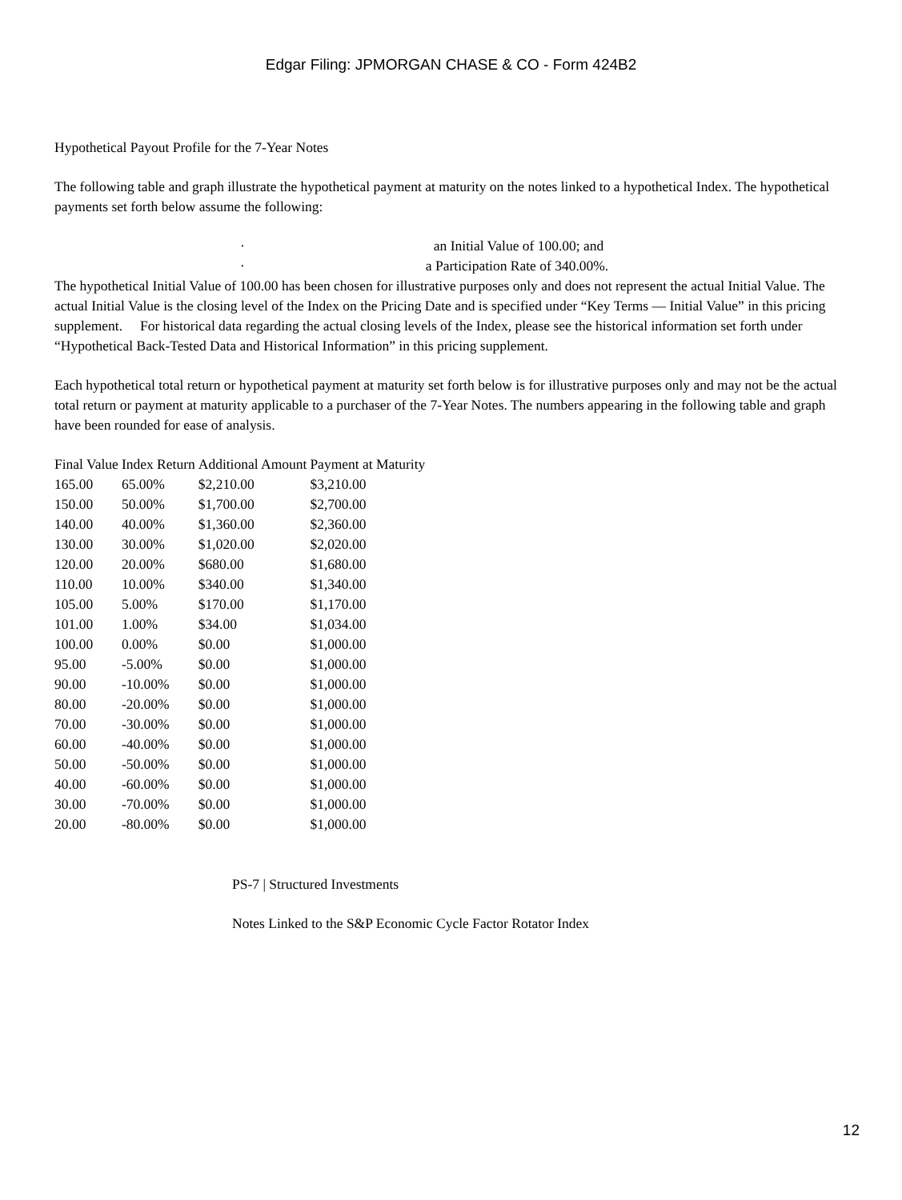Edgar Filing: JPMORGAN CHASE & CO - Form 424B2
Hypothetical Payout Profile for the 7-Year Notes
The following table and graph illustrate the hypothetical payment at maturity on the notes linked to a hypothetical Index. The hypothetical payments set forth below assume the following:
· an Initial Value of 100.00; and
· a Participation Rate of 340.00%.
The hypothetical Initial Value of 100.00 has been chosen for illustrative purposes only and does not represent the actual Initial Value. The actual Initial Value is the closing level of the Index on the Pricing Date and is specified under “Key Terms — Initial Value” in this pricing supplement. For historical data regarding the actual closing levels of the Index, please see the historical information set forth under “Hypothetical Back-Tested Data and Historical Information” in this pricing supplement.
Each hypothetical total return or hypothetical payment at maturity set forth below is for illustrative purposes only and may not be the actual total return or payment at maturity applicable to a purchaser of the 7-Year Notes. The numbers appearing in the following table and graph have been rounded for ease of analysis.
| Final Value | Index Return | Additional Amount | Payment at Maturity |
| --- | --- | --- | --- |
| 165.00 | 65.00% | $2,210.00 | $3,210.00 |
| 150.00 | 50.00% | $1,700.00 | $2,700.00 |
| 140.00 | 40.00% | $1,360.00 | $2,360.00 |
| 130.00 | 30.00% | $1,020.00 | $2,020.00 |
| 120.00 | 20.00% | $680.00 | $1,680.00 |
| 110.00 | 10.00% | $340.00 | $1,340.00 |
| 105.00 | 5.00% | $170.00 | $1,170.00 |
| 101.00 | 1.00% | $34.00 | $1,034.00 |
| 100.00 | 0.00% | $0.00 | $1,000.00 |
| 95.00 | -5.00% | $0.00 | $1,000.00 |
| 90.00 | -10.00% | $0.00 | $1,000.00 |
| 80.00 | -20.00% | $0.00 | $1,000.00 |
| 70.00 | -30.00% | $0.00 | $1,000.00 |
| 60.00 | -40.00% | $0.00 | $1,000.00 |
| 50.00 | -50.00% | $0.00 | $1,000.00 |
| 40.00 | -60.00% | $0.00 | $1,000.00 |
| 30.00 | -70.00% | $0.00 | $1,000.00 |
| 20.00 | -80.00% | $0.00 | $1,000.00 |
PS-7 | Structured Investments
Notes Linked to the S&P Economic Cycle Factor Rotator Index
12